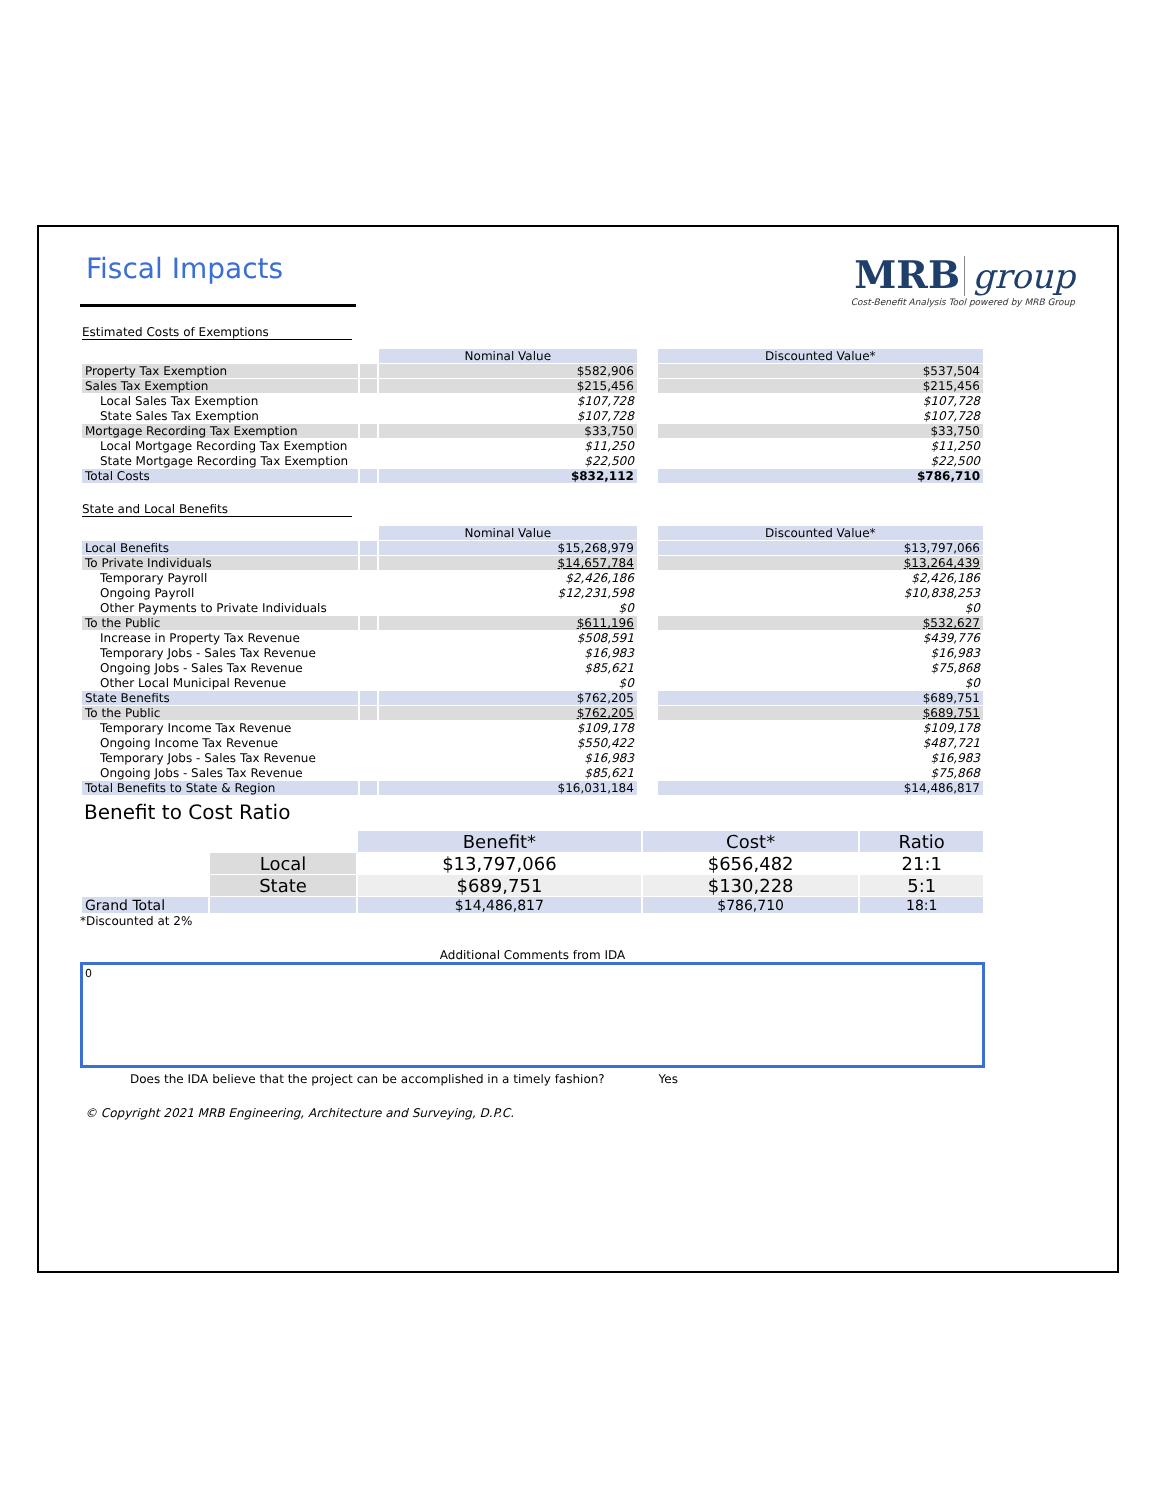Fiscal Impacts
MRB group
Cost-Benefit Analysis Tool powered by MRB Group
Estimated Costs of Exemptions
| | | Nominal Value | | Discounted Value* |
| Property Tax Exemption | | $582,906 | | $537,504 |
| Sales Tax Exemption | | $215,456 | | $215,456 |
| Local Sales Tax Exemption | | $107,728 | | $107,728 |
| State Sales Tax Exemption | | $107,728 | | $107,728 |
| Mortgage Recording Tax Exemption | | $33,750 | | $33,750 |
| Local Mortgage Recording Tax Exemption | | $11,250 | | $11,250 |
| State Mortgage Recording Tax Exemption | | $22,500 | | $22,500 |
| Total Costs | | $832,112 | | $786,710 |
State and Local Benefits
| | | Nominal Value | | Discounted Value* |
| Local Benefits | | $15,268,979 | | $13,797,066 |
| To Private Individuals | | $14,657,784 | | $13,264,439 |
| Temporary Payroll | | $2,426,186 | | $2,426,186 |
| Ongoing Payroll | | $12,231,598 | | $10,838,253 |
| Other Payments to Private Individuals | | $0 | | $0 |
| To the Public | | $611,196 | | $532,627 |
| Increase in Property Tax Revenue | | $508,591 | | $439,776 |
| Temporary Jobs - Sales Tax Revenue | | $16,983 | | $16,983 |
| Ongoing Jobs - Sales Tax Revenue | | $85,621 | | $75,868 |
| Other Local Municipal Revenue | | $0 | | $0 |
| State Benefits | | $762,205 | | $689,751 |
| To the Public | | $762,205 | | $689,751 |
| Temporary Income Tax Revenue | | $109,178 | | $109,178 |
| Ongoing Income Tax Revenue | | $550,422 | | $487,721 |
| Temporary Jobs - Sales Tax Revenue | | $16,983 | | $16,983 |
| Ongoing Jobs - Sales Tax Revenue | | $85,621 | | $75,868 |
| Total Benefits to State & Region | | $16,031,184 | | $14,486,817 |
Benefit to Cost Ratio
| | | Benefit* | Cost* | Ratio |
| | Local | $13,797,066 | $656,482 | 21:1 |
| | State | $689,751 | $130,228 | 5:1 |
| Grand Total | | $14,486,817 | $786,710 | 18:1 |
*Discounted at 2%
Additional Comments from IDA
0
Does the IDA believe that the project can be accomplished in a timely fashion? Yes
© Copyright 2021 MRB Engineering, Architecture and Surveying, D.P.C.